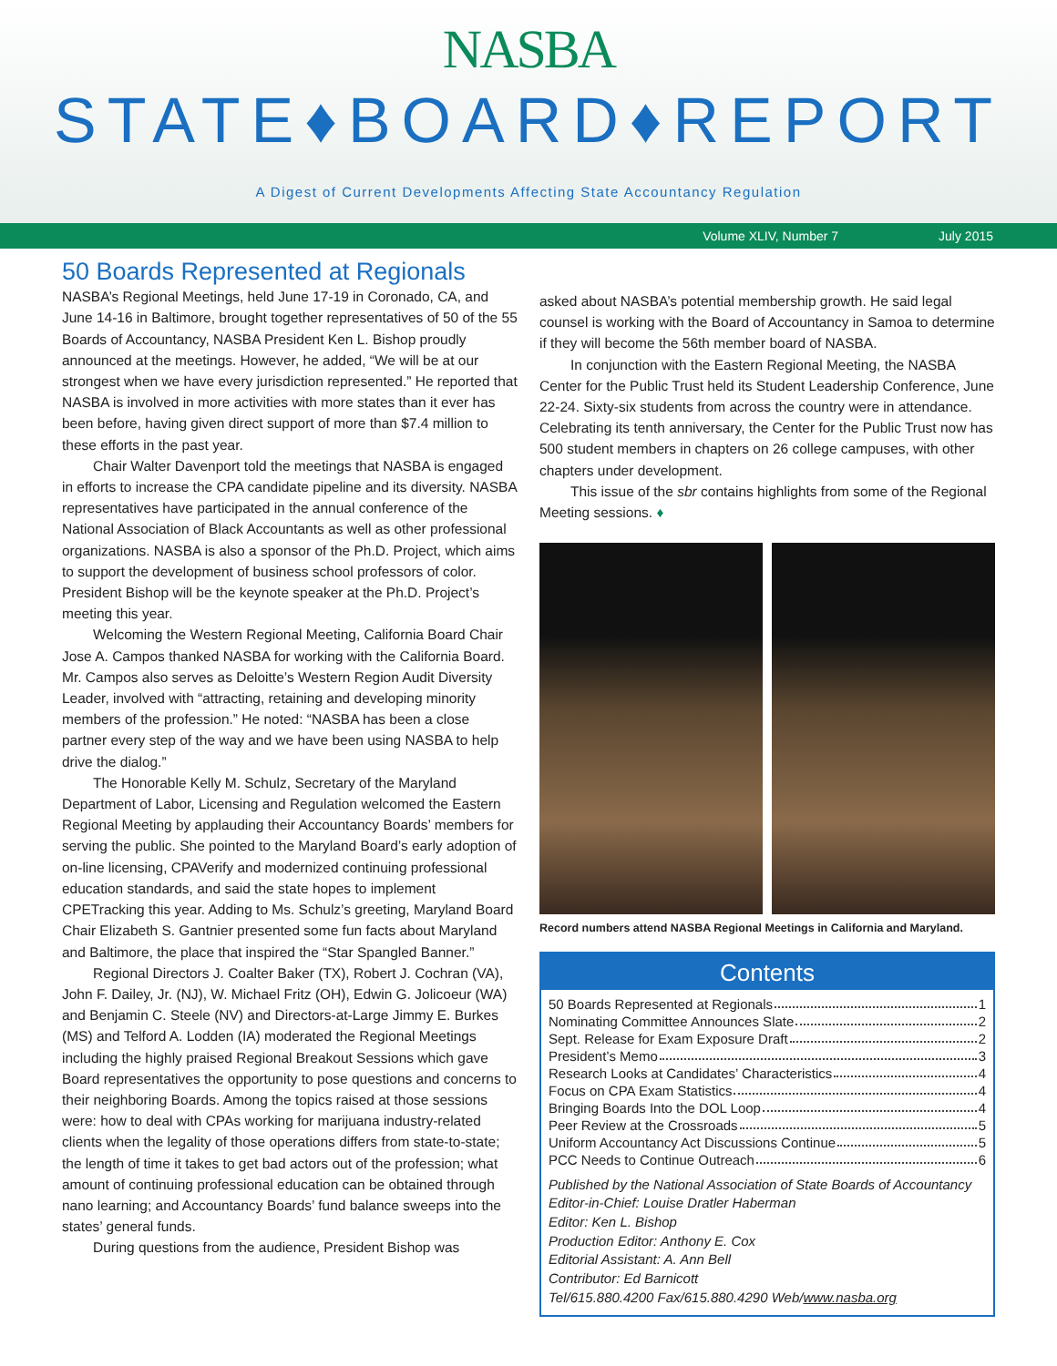NASBA
STATE♦BOARD♦REPORT
A Digest of Current Developments Affecting State Accountancy Regulation
Volume XLIV, Number 7 July 2015
50 Boards Represented at Regionals
NASBA’s Regional Meetings, held June 17-19 in Coronado, CA, and June 14-16 in Baltimore, brought together representatives of 50 of the 55 Boards of Accountancy, NASBA President Ken L. Bishop proudly announced at the meetings. However, he added, “We will be at our strongest when we have every jurisdiction represented.” He reported that NASBA is involved in more activities with more states than it ever has been before, having given direct support of more than $7.4 million to these efforts in the past year.
Chair Walter Davenport told the meetings that NASBA is engaged in efforts to increase the CPA candidate pipeline and its diversity. NASBA representatives have participated in the annual conference of the National Association of Black Accountants as well as other professional organizations. NASBA is also a sponsor of the Ph.D. Project, which aims to support the development of business school professors of color. President Bishop will be the keynote speaker at the Ph.D. Project’s meeting this year.
Welcoming the Western Regional Meeting, California Board Chair Jose A. Campos thanked NASBA for working with the California Board. Mr. Campos also serves as Deloitte’s Western Region Audit Diversity Leader, involved with “attracting, retaining and developing minority members of the profession.” He noted: “NASBA has been a close partner every step of the way and we have been using NASBA to help drive the dialog.”
The Honorable Kelly M. Schulz, Secretary of the Maryland Department of Labor, Licensing and Regulation welcomed the Eastern Regional Meeting by applauding their Accountancy Boards’ members for serving the public. She pointed to the Maryland Board’s early adoption of on-line licensing, CPAVerify and modernized continuing professional education standards, and said the state hopes to implement CPETracking this year. Adding to Ms. Schulz’s greeting, Maryland Board Chair Elizabeth S. Gantnier presented some fun facts about Maryland and Baltimore, the place that inspired the “Star Spangled Banner.”
Regional Directors J. Coalter Baker (TX), Robert J. Cochran (VA), John F. Dailey, Jr. (NJ), W. Michael Fritz (OH), Edwin G. Jolicoeur (WA) and Benjamin C. Steele (NV) and Directors-at-Large Jimmy E. Burkes (MS) and Telford A. Lodden (IA) moderated the Regional Meetings including the highly praised Regional Breakout Sessions which gave Board representatives the opportunity to pose questions and concerns to their neighboring Boards. Among the topics raised at those sessions were: how to deal with CPAs working for marijuana industry-related clients when the legality of those operations differs from state-to-state; the length of time it takes to get bad actors out of the profession; what amount of continuing professional education can be obtained through nano learning; and Accountancy Boards’ fund balance sweeps into the states’ general funds.
During questions from the audience, President Bishop was
asked about NASBA’s potential membership growth. He said legal counsel is working with the Board of Accountancy in Samoa to determine if they will become the 56th member board of NASBA.
In conjunction with the Eastern Regional Meeting, the NASBA Center for the Public Trust held its Student Leadership Conference, June 22-24. Sixty-six students from across the country were in attendance. Celebrating its tenth anniversary, the Center for the Public Trust now has 500 student members in chapters on 26 college campuses, with other chapters under development.
This issue of the sbr contains highlights from some of the Regional Meeting sessions. ♦
Record numbers attend NASBA Regional Meetings in California and Maryland.
Contents
50 Boards Represented at Regionals 1
Nominating Committee Announces Slate 2
Sept. Release for Exam Exposure Draft 2
President’s Memo 3
Research Looks at Candidates’ Characteristics 4
Focus on CPA Exam Statistics 4
Bringing Boards Into the DOL Loop 4
Peer Review at the Crossroads 5
Uniform Accountancy Act Discussions Continue 5
PCC Needs to Continue Outreach 6
Published by the National Association of State Boards of Accountancy
Editor-in-Chief: Louise Dratler Haberman
Editor: Ken L. Bishop
Production Editor: Anthony E. Cox
Editorial Assistant: A. Ann Bell
Contributor: Ed Barnicott
Tel/615.880.4200 Fax/615.880.4290 Web/www.nasba.org